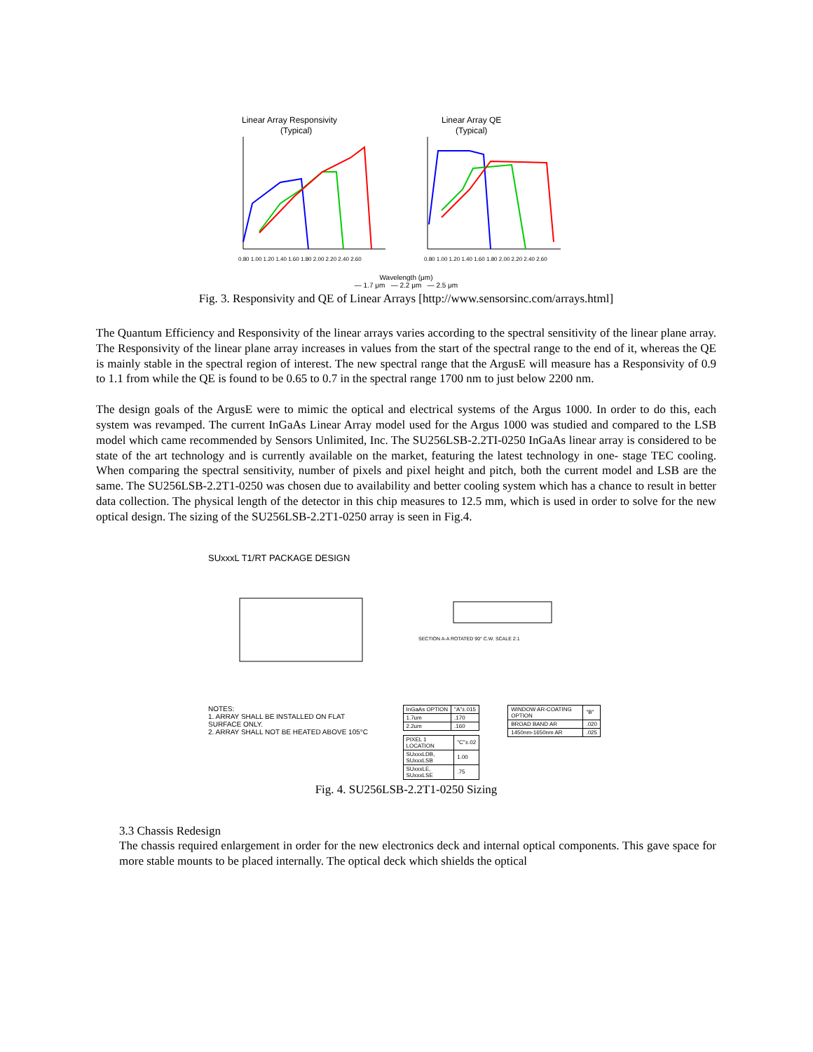Linear Array Responsivity
(Typical)
0.80 1.00 1.20 1.40 1.60 1.80 2.00 2.20 2.40 2.60
Linear Array QE
(Typical)
0.80 1.00 1.20 1.40 1.60 1.80 2.00 2.20 2.40 2.60
Wavelength (μm)
— 1.7 μm — 2.2 μm — 2.5 μm
Fig. 3. Responsivity and QE of Linear Arrays [http://www.sensorsinc.com/arrays.html]
The Quantum Efficiency and Responsivity of the linear arrays varies according to the spectral sensitivity of the linear plane array. The Responsivity of the linear plane array increases in values from the start of the spectral range to the end of it, whereas the QE is mainly stable in the spectral region of interest. The new spectral range that the ArgusE will measure has a Responsivity of 0.9 to 1.1 from while the QE is found to be 0.65 to 0.7 in the spectral range 1700 nm to just below 2200 nm.
The design goals of the ArgusE were to mimic the optical and electrical systems of the Argus 1000. In order to do this, each system was revamped. The current InGaAs Linear Array model used for the Argus 1000 was studied and compared to the LSB model which came recommended by Sensors Unlimited, Inc. The SU256LSB-2.2TI-0250 InGaAs linear array is considered to be state of the art technology and is currently available on the market, featuring the latest technology in one- stage TEC cooling. When comparing the spectral sensitivity, number of pixels and pixel height and pitch, both the current model and LSB are the same. The SU256LSB-2.2T1-0250 was chosen due to availability and better cooling system which has a chance to result in better data collection. The physical length of the detector in this chip measures to 12.5 mm, which is used in order to solve for the new optical design. The sizing of the SU256LSB-2.2T1-0250 array is seen in Fig.4.
SUxxxL T1/RT PACKAGE DESIGN
SECTION A-A ROTATED 90° C.W. SCALE 2:1
NOTES:
1. ARRAY SHALL BE INSTALLED ON FLAT SURFACE ONLY.
2. ARRAY SHALL NOT BE HEATED ABOVE 105°C
| InGaAs OPTION | "A"±.015 |
| 1.7um | .170 |
| 2.2um | .160 |
| PIXEL 1 LOCATION | "C"±.02 |
| SUxxxLDB, SUxxxLSB | 1.00 |
| SUxxxLE, SUxxxLSE | .75 |
| WINDOW AR-COATING OPTION | "B" |
| BROAD BAND AR | .020 |
| 1450nm-1650nm AR | .025 |
Fig. 4. SU256LSB-2.2T1-0250 Sizing
3.3 Chassis Redesign
The chassis required enlargement in order for the new electronics deck and internal optical components. This gave space for more stable mounts to be placed internally. The optical deck which shields the optical